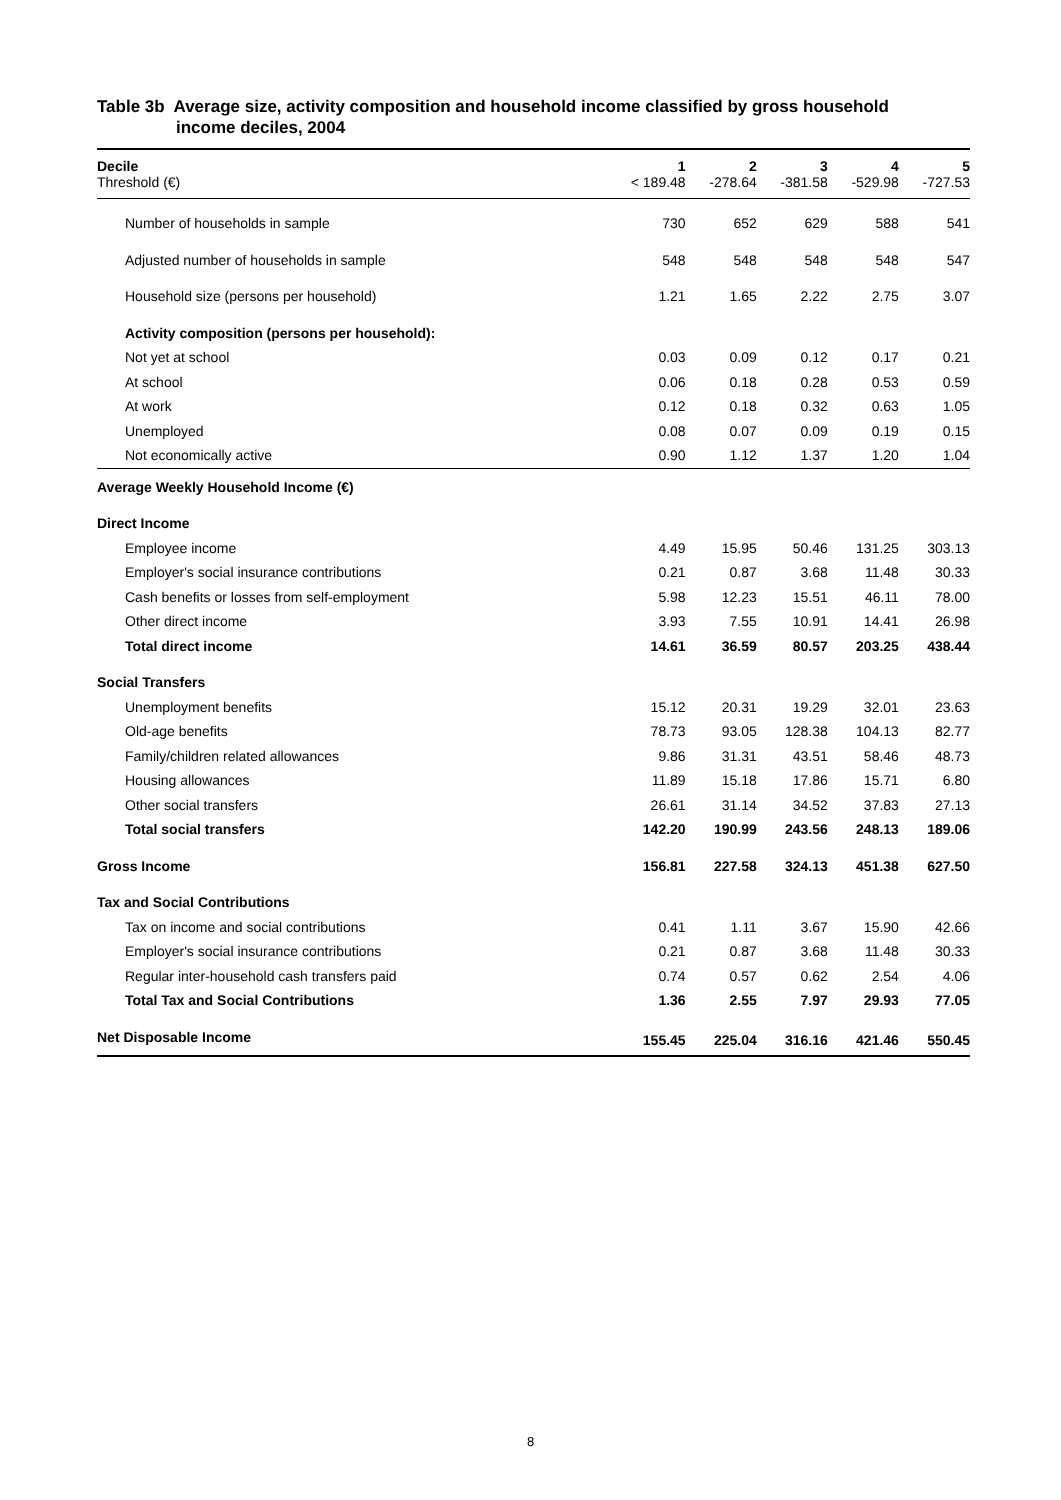Table 3b Average size, activity composition and household income classified by gross household
income deciles, 2004
| Decile Threshold (€) | 1 < 189.48 | 2 -278.64 | 3 -381.58 | 4 -529.98 | 5 -727.53 |
| --- | --- | --- | --- | --- | --- |
| Number of households in sample | 730 | 652 | 629 | 588 | 541 |
| Adjusted number of households in sample | 548 | 548 | 548 | 548 | 547 |
| Household size (persons per household) | 1.21 | 1.65 | 2.22 | 2.75 | 3.07 |
| Activity composition (persons per household): | | | | | |
| Not yet at school | 0.03 | 0.09 | 0.12 | 0.17 | 0.21 |
| At school | 0.06 | 0.18 | 0.28 | 0.53 | 0.59 |
| At work | 0.12 | 0.18 | 0.32 | 0.63 | 1.05 |
| Unemployed | 0.08 | 0.07 | 0.09 | 0.19 | 0.15 |
| Not economically active | 0.90 | 1.12 | 1.37 | 1.20 | 1.04 |
| Average Weekly Household Income (€) | | | | | |
| Direct Income | | | | | |
| Employee income | 4.49 | 15.95 | 50.46 | 131.25 | 303.13 |
| Employer's social insurance contributions | 0.21 | 0.87 | 3.68 | 11.48 | 30.33 |
| Cash benefits or losses from self-employment | 5.98 | 12.23 | 15.51 | 46.11 | 78.00 |
| Other direct income | 3.93 | 7.55 | 10.91 | 14.41 | 26.98 |
| Total direct income | 14.61 | 36.59 | 80.57 | 203.25 | 438.44 |
| Social Transfers | | | | | |
| Unemployment benefits | 15.12 | 20.31 | 19.29 | 32.01 | 23.63 |
| Old-age benefits | 78.73 | 93.05 | 128.38 | 104.13 | 82.77 |
| Family/children related allowances | 9.86 | 31.31 | 43.51 | 58.46 | 48.73 |
| Housing allowances | 11.89 | 15.18 | 17.86 | 15.71 | 6.80 |
| Other social transfers | 26.61 | 31.14 | 34.52 | 37.83 | 27.13 |
| Total social transfers | 142.20 | 190.99 | 243.56 | 248.13 | 189.06 |
| Gross Income | 156.81 | 227.58 | 324.13 | 451.38 | 627.50 |
| Tax and Social Contributions | | | | | |
| Tax on income and social contributions | 0.41 | 1.11 | 3.67 | 15.90 | 42.66 |
| Employer's social insurance contributions | 0.21 | 0.87 | 3.68 | 11.48 | 30.33 |
| Regular inter-household cash transfers paid | 0.74 | 0.57 | 0.62 | 2.54 | 4.06 |
| Total Tax and Social Contributions | 1.36 | 2.55 | 7.97 | 29.93 | 77.05 |
| Net Disposable Income | 155.45 | 225.04 | 316.16 | 421.46 | 550.45 |
8